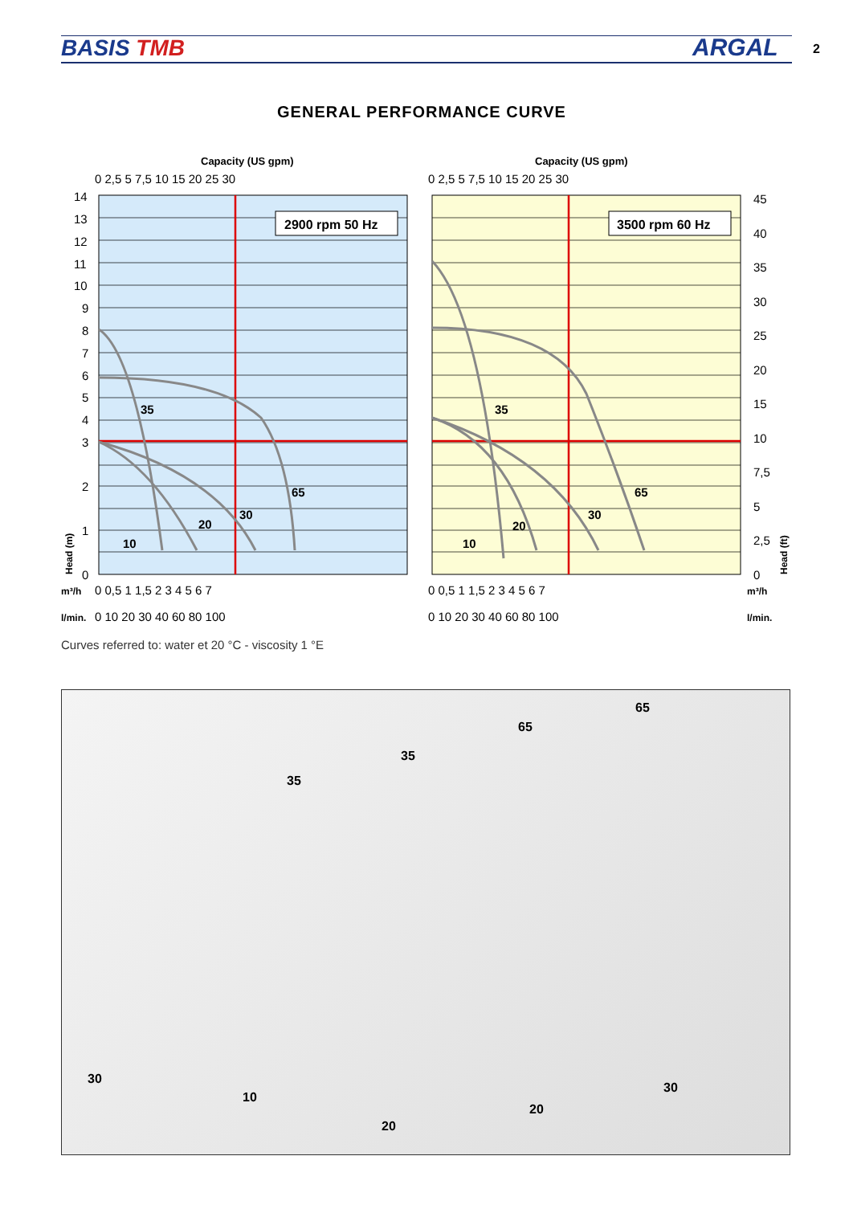BASIS TMB ARGAL 2
GENERAL PERFORMANCE CURVE
Capacity (US gpm)
Capacity (US gpm)
0 2,5 5 7,5 10 15 20 25 30
0 2,5 5 7,5 10 15 20 25 30
2900 rpm 50 Hz
3500 rpm 60 Hz
35
65
30
20
10
35
65
30
20
10
14
13
12
11
10
9
8
7
6
5
4
3
2
1
0
45
40
35
30
25
20
15
10
7,5
5
2,5
0
m³/h
0 0,5 1 1,5 2 3 4 5 6 7
0 0,5 1 1,5 2 3 4 5 6 7
m³/h
l/min.
0 10 20 30 40 60 80 100
0 10 20 30 40 60 80 100
l/min.
Head (m)
Head (ft)
Curves referred to: water et 20 °C - viscosity 1 °E
65
65
35
35
30
10
20
20
30